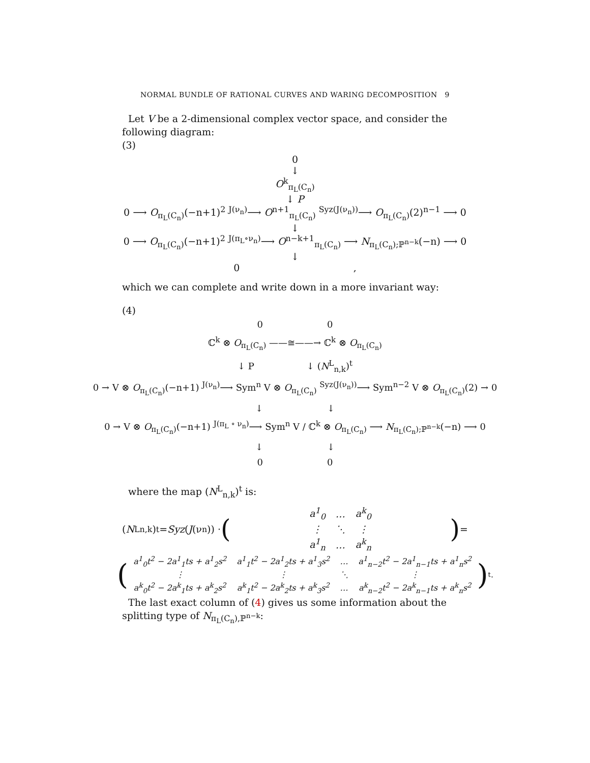NORMAL BUNDLE OF RATIONAL CURVES AND WARING DECOMPOSITION 9
Let V be a 2-dimensional complex vector space, and consider the following diagram:
(3)
0
↓
O<sup>k</sup><sub>π<sub>L</sub>(C<sub>n</sub>)</sub>
↓ P
0 ⟶ O<sub>π<sub>L</sub>(C<sub>n</sub>)</sub>(−n+1)<sup>2</sup> <sup>J(ν<sub>n</sub>)</sup>⟶ O<sup>n+1</sup><sub>π<sub>L</sub>(C<sub>n</sub>)</sub> <sup>Syz(J(ν<sub>n</sub>))</sup>⟶ O<sub>π<sub>L</sub>(C<sub>n</sub>)</sub>(2)<sup>n−1</sup> ⟶ 0
↓
0 ⟶ O<sub>π<sub>L</sub>(C<sub>n</sub>)</sub>(−n+1)<sup>2</sup> <sup>J(π<sub>L</sub>∘ν<sub>n</sub>)</sup>⟶ O<sup>n−k+1</sup><sub>π<sub>L</sub>(C<sub>n</sub>)</sub> ⟶ N<sub>π<sub>L</sub>(C<sub>n</sub>);ℙ<sup>n−k</sup></sub>(−n) ⟶ 0
↓
0 ,
which we can complete and write down in a more invariant way:
(4)
0 0
ℂ<sup>k</sup> ⊗ O<sub>π<sub>L</sub>(C<sub>n</sub>)</sub> ——≅——→ ℂ<sup>k</sup> ⊗ O<sub>π<sub>L</sub>(C<sub>n</sub>)</sub>
↓ P ↓ (N<sup>L</sup><sub>n,k</sub>)<sup>t</sup>
0 → V ⊗ O<sub>π<sub>L</sub>(C<sub>n</sub>)</sub>(−n+1) <sup>J(ν<sub>n</sub>)</sup>⟶ Sym<sup>n</sup> V ⊗ O<sub>π<sub>L</sub>(C<sub>n</sub>)</sub> <sup>Syz(J(ν<sub>n</sub>))</sup>⟶ Sym<sup>n−2</sup> V ⊗ O<sub>π<sub>L</sub>(C<sub>n</sub>)</sub>(2) → 0
↓ ↓
0 → V ⊗ O<sub>π<sub>L</sub>(C<sub>n</sub>)</sub>(−n+1) <sup>J(π<sub>L</sub> ∘ ν<sub>n</sub>)</sup>⟶ Sym<sup>n</sup> V / ℂ<sup>k</sup> ⊗ O<sub>π<sub>L</sub>(C<sub>n</sub>)</sub> ⟶ N<sub>π<sub>L</sub>(C<sub>n</sub>);ℙ<sup>n−k</sup></sub>(−n) ⟶ 0
↓ ↓
0 0
where the map (N<sup>L</sup><sub>n,k</sub>)<sup>t</sup> is:
(N<sup>L</sup><sub>n,k</sub>)<sup>t</sup> = Syz (J (ν<sub>n</sub>)) · (
| a<sup>1</sup><sub>0</sub> | … | a<sup>k</sup><sub>0</sub> |
| ⋮ | ⋱ | ⋮ |
| a<sup>1</sup><sub>n</sub> | … | a<sup>k</sup><sub>n</sub> |
) =
(
| a<sup>1</sup><sub>0</sub>t<sup>2</sup> − 2a<sup>1</sup><sub>1</sub>ts + a<sup>1</sup><sub>2</sub>s<sup>2</sup> | a<sup>1</sup><sub>1</sub>t<sup>2</sup> − 2a<sup>1</sup><sub>2</sub>ts + a<sup>1</sup><sub>3</sub>s<sup>2</sup> | … | a<sup>1</sup><sub>n−2</sub>t<sup>2</sup> − 2a<sup>1</sup><sub>n−1</sub>ts + a<sup>1</sup><sub>n</sub>s<sup>2</sup> |
| ⋮ | ⋮ | ⋱ | ⋮ |
| a<sup>k</sup><sub>0</sub>t<sup>2</sup> − 2a<sup>k</sup><sub>1</sub>ts + a<sup>k</sup><sub>2</sub>s<sup>2</sup> | a<sup>k</sup><sub>1</sub>t<sup>2</sup> − 2a<sup>k</sup><sub>2</sub>ts + a<sup>k</sup><sub>3</sub>s<sup>2</sup> | … | a<sup>k</sup><sub>n−2</sub>t<sup>2</sup> − 2a<sup>k</sup><sub>n−1</sub>ts + a<sup>k</sup><sub>n</sub>s<sup>2</sup> |
)<sup>t</sup> .
The last exact column of (4) gives us some information about the splitting type of N<sub>π<sub>L</sub>(C<sub>n</sub>),ℙ<sup>n−k</sup></sub>: